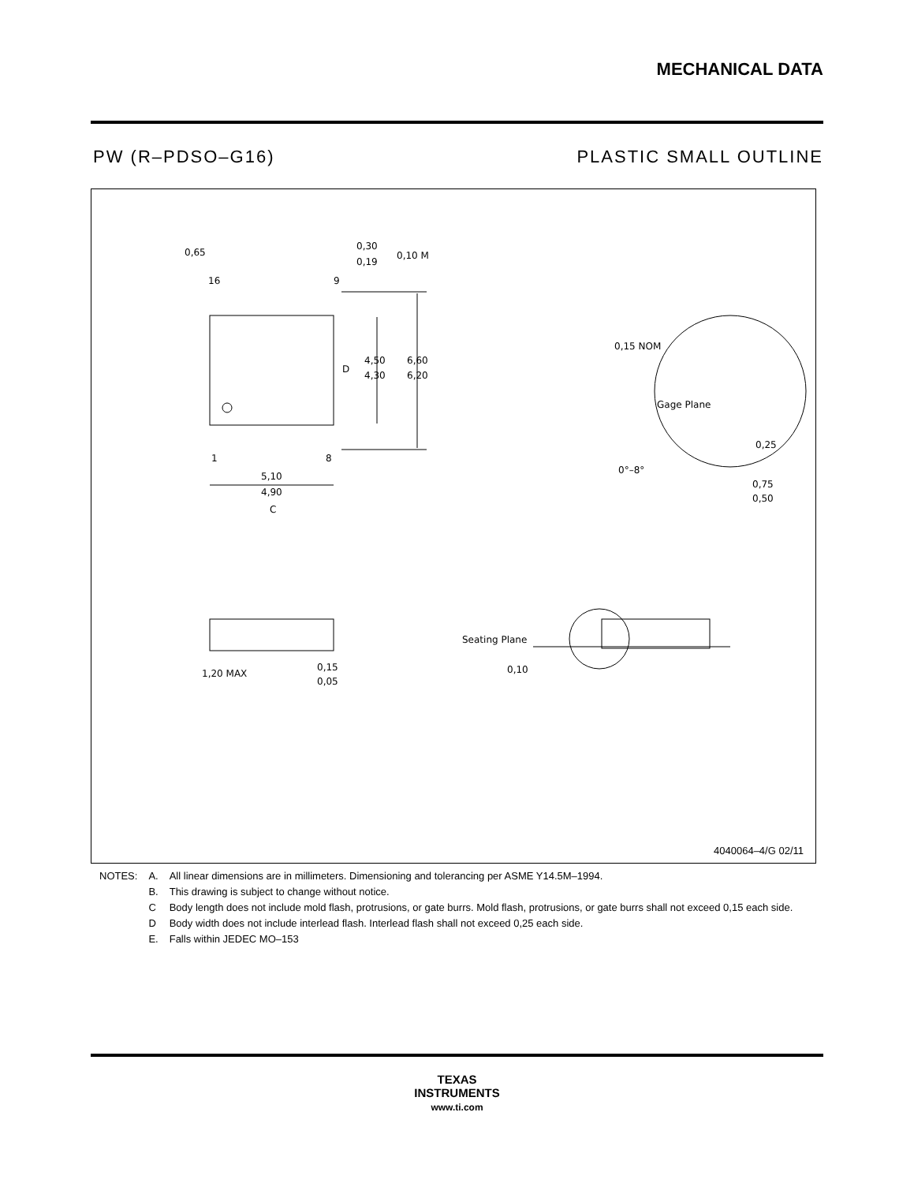MECHANICAL DATA
PW (R–PDSO–G16) PLASTIC SMALL OUTLINE
0,65
0,30
0,19
0,10 M
16
9
4,50
4,30
6,60
6,20
D
1
8
5,10
4,90
C
0,15 NOM
Gage Plane
0,25
0°–8°
0,75
0,50
1,20 MAX
0,15
0,05
Seating Plane
0,10
4040064–4/G 02/11
| NOTES: | A. | All linear dimensions are in millimeters. Dimensioning and tolerancing per ASME Y14.5M–1994. |
| | B. | This drawing is subject to change without notice. |
| | C | Body length does not include mold flash, protrusions, or gate burrs. Mold flash, protrusions, or gate burrs shall not exceed 0,15 each side. |
| | D | Body width does not include interlead flash. Interlead flash shall not exceed 0,25 each side. |
| | E. | Falls within JEDEC MO–153 |
TEXAS
INSTRUMENTS
www.ti.com